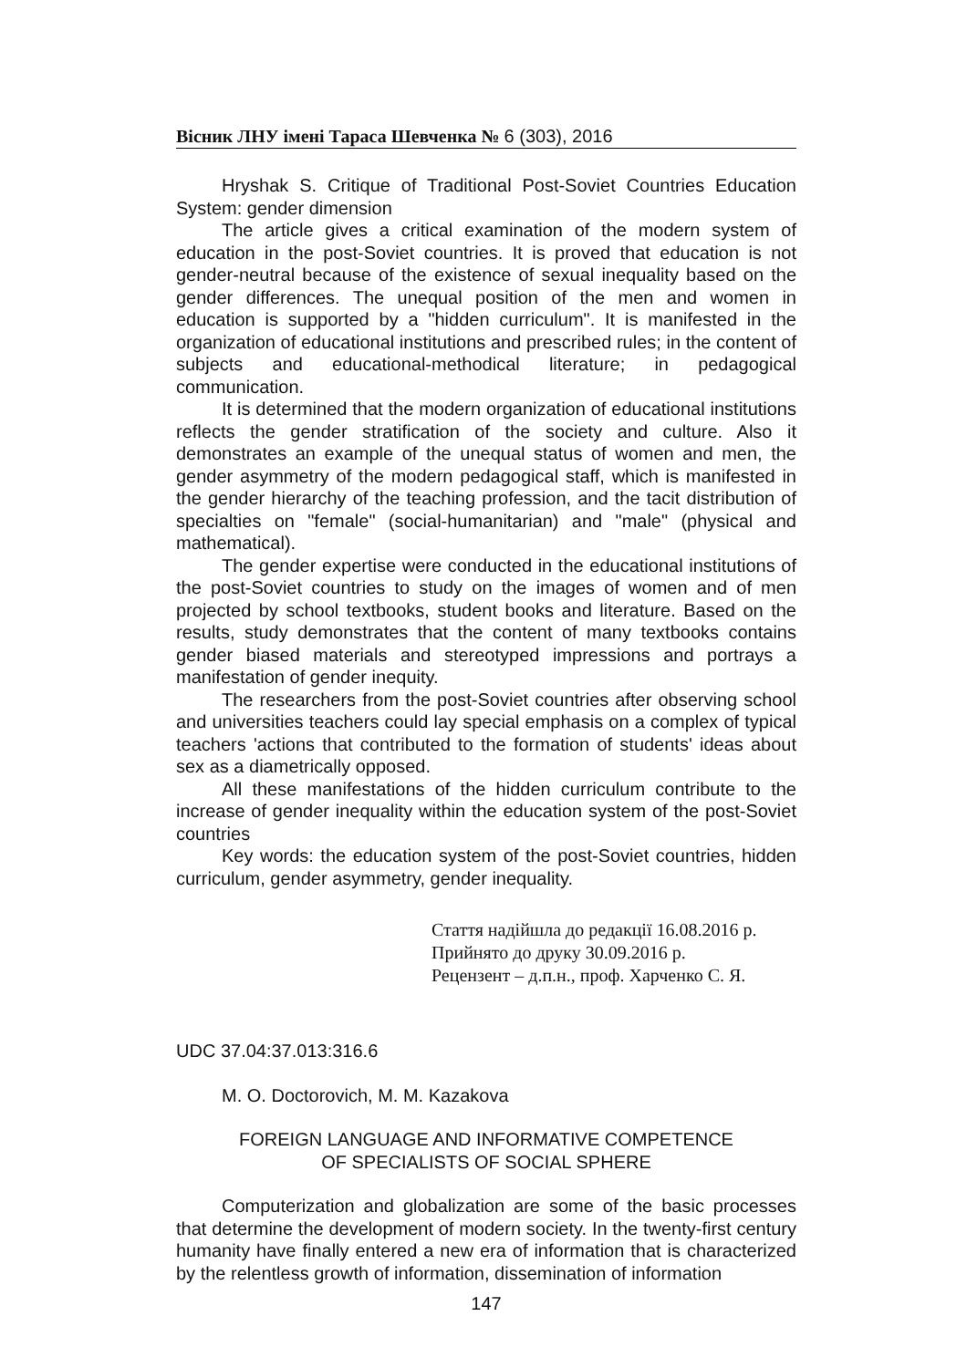Вісник ЛНУ імені Тараса Шевченка № 6 (303), 2016
Hryshak S. Critique of Traditional Post-Soviet Countries Education System: gender dimension
The article gives a critical examination of the modern system of education in the post-Soviet countries. It is proved that education is not gender-neutral because of the existence of sexual inequality based on the gender differences. The unequal position of the men and women in education is supported by a "hidden curriculum". It is manifested in the organization of educational institutions and prescribed rules; in the content of subjects and educational-methodical literature; in pedagogical communication.
It is determined that the modern organization of educational institutions reflects the gender stratification of the society and culture. Also it demonstrates an example of the unequal status of women and men, the gender asymmetry of the modern pedagogical staff, which is manifested in the gender hierarchy of the teaching profession, and the tacit distribution of specialties on "female" (social-humanitarian) and "male" (physical and mathematical).
The gender expertise were conducted in the educational institutions of the post-Soviet countries to study on the images of women and of men projected by school textbooks, student books and literature. Based on the results, study demonstrates that the content of many textbooks contains gender biased materials and stereotyped impressions and portrays a manifestation of gender inequity.
The researchers from the post-Soviet countries after observing school and universities teachers could lay special emphasis on a complex of typical teachers 'actions that contributed to the formation of students' ideas about sex as a diametrically opposed.
All these manifestations of the hidden curriculum contribute to the increase of gender inequality within the education system of the post-Soviet countries
Key words: the education system of the post-Soviet countries, hidden curriculum, gender asymmetry, gender inequality.
Стаття надійшла до редакції 16.08.2016 р.
Прийнято до друку 30.09.2016 р.
Рецензент – д.п.н., проф. Харченко С. Я.
UDC 37.04:37.013:316.6
M. O. Doctorovich, M. M. Kazakova
FOREIGN LANGUAGE AND INFORMATIVE COMPETENCE
OF SPECIALISTS OF SOCIAL SPHERE
Computerization and globalization are some of the basic processes that determine the development of modern society. In the twenty-first century humanity have finally entered a new era of information that is characterized by the relentless growth of information, dissemination of information
147